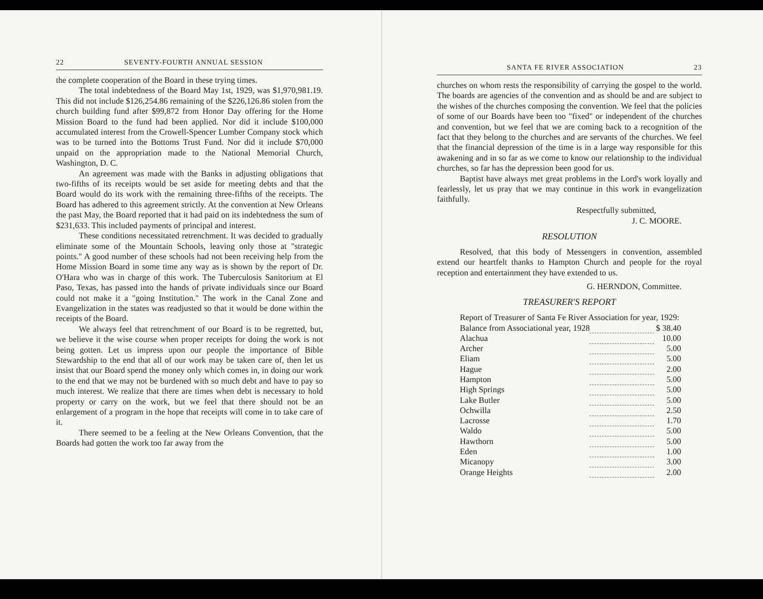22 SEVENTY-FOURTH ANNUAL SESSION
the complete cooperation of the Board in these trying times.
The total indebtedness of the Board May 1st, 1929, was $1,970,981.19. This did not include $126,254.86 remaining of the $226,126.86 stolen from the church building fund after $99,872 from Honor Day offering for the Home Mission Board to the fund had been applied. Nor did it include $100,000 accumulated interest from the Crowell-Spencer Lumber Company stock which was to be turned into the Bottoms Trust Fund. Nor did it include $70,000 unpaid on the appropriation made to the National Memorial Church, Washington, D. C.
An agreement was made with the Banks in adjusting obligations that two-fifths of its receipts would be set aside for meeting debts and that the Board would do its work with the remaining three-fifths of the receipts. The Board has adhered to this agreement strictly. At the convention at New Orleans the past May, the Board reported that it had paid on its indebtedness the sum of $231,633. This included payments of principal and interest.
These conditions necessitated retrenchment. It was decided to gradually eliminate some of the Mountain Schools, leaving only those at "strategic points." A good number of these schools had not been receiving help from the Home Mission Board in some time any way as is shown by the report of Dr. O'Hara who was in charge of this work. The Tuberculosis Sanitorium at El Paso, Texas, has passed into the hands of private individuals since our Board could not make it a "going Institution." The work in the Canal Zone and Evangelization in the states was readjusted so that it would be done within the receipts of the Board.
We always feel that retrenchment of our Board is to be regretted, but, we believe it the wise course when proper receipts for doing the work is not being gotten. Let us impress upon our people the importance of Bible Stewardship to the end that all of our work may be taken care of, then let us insist that our Board spend the money only which comes in, in doing our work to the end that we may not be burdened with so much debt and have to pay so much interest. We realize that there are times when debt is necessary to hold property or carry on the work, but we feel that there should not be an enlargement of a program in the hope that receipts will come in to take care of it.
There seemed to be a feeling at the New Orleans Convention, that the Boards had gotten the work too far away from the
SANTA FE RIVER ASSOCIATION 23
churches on whom rests the responsibility of carrying the gospel to the world. The boards are agencies of the convention and as should be and are subject to the wishes of the churches composing the convention. We feel that the policies of some of our Boards have been too "fixed" or independent of the churches and convention, but we feel that we are coming back to a recognition of the fact that they belong to the churches and are servants of the churches. We feel that the financial depression of the time is in a large way responsible for this awakening and in so far as we come to know our relationship to the individual churches, so far has the depression been good for us.
Baptist have always met great problems in the Lord's work loyally and fearlessly, let us pray that we may continue in this work in evangelization faithfully.
Respectfully submitted,
J. C. MOORE.
RESOLUTION
Resolved, that this body of Messengers in convention, assembled extend our heartfelt thanks to Hampton Church and people for the royal reception and entertainment they have extended to us.
G. HERNDON, Committee.
TREASURER'S REPORT
Report of Treasurer of Santa Fe River Association for year, 1929:
| Balance from Associational year, 1928 | | $ 38.40 |
| Alachua | | 10.00 |
| Archer | | 5.00 |
| Eliam | | 5.00 |
| Hague | | 2.00 |
| Hampton | | 5.00 |
| High Springs | | 5.00 |
| Lake Butler | | 5.00 |
| Ochwilla | | 2.50 |
| Lacrosse | | 1.70 |
| Waldo | | 5.00 |
| Hawthorn | | 5.00 |
| Eden | | 1.00 |
| Micanopy | | 3.00 |
| Orange Heights | | 2.00 |